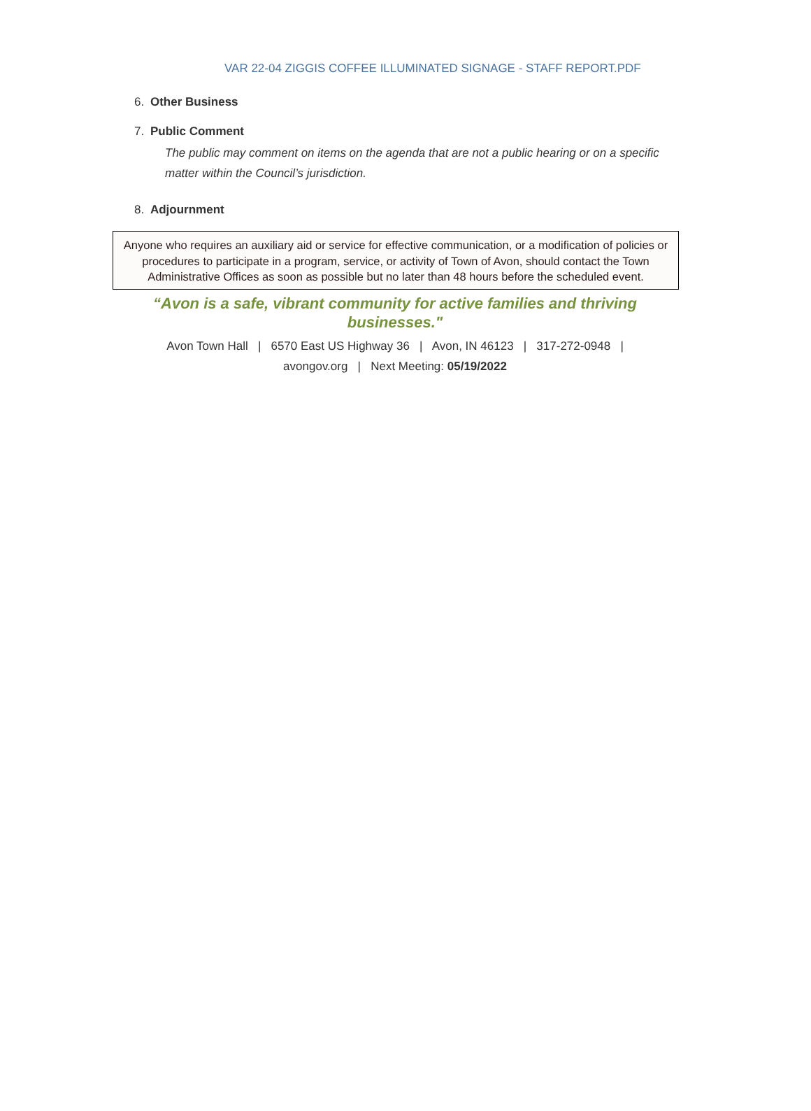VAR 22-04 ZIGGIS COFFEE ILLUMINATED SIGNAGE - STAFF REPORT.PDF
6. Other Business
7. Public Comment
The public may comment on items on the agenda that are not a public hearing or on a specific matter within the Council’s jurisdiction.
8. Adjournment
Anyone who requires an auxiliary aid or service for effective communication, or a modification of policies or procedures to participate in a program, service, or activity of Town of Avon, should contact the Town Administrative Offices as soon as possible but no later than 48 hours before the scheduled event.
“Avon is a safe, vibrant community for active families and thriving businesses."
Avon Town Hall | 6570 East US Highway 36 | Avon, IN 46123 | 317-272-0948 |
avongov.org | Next Meeting: 05/19/2022